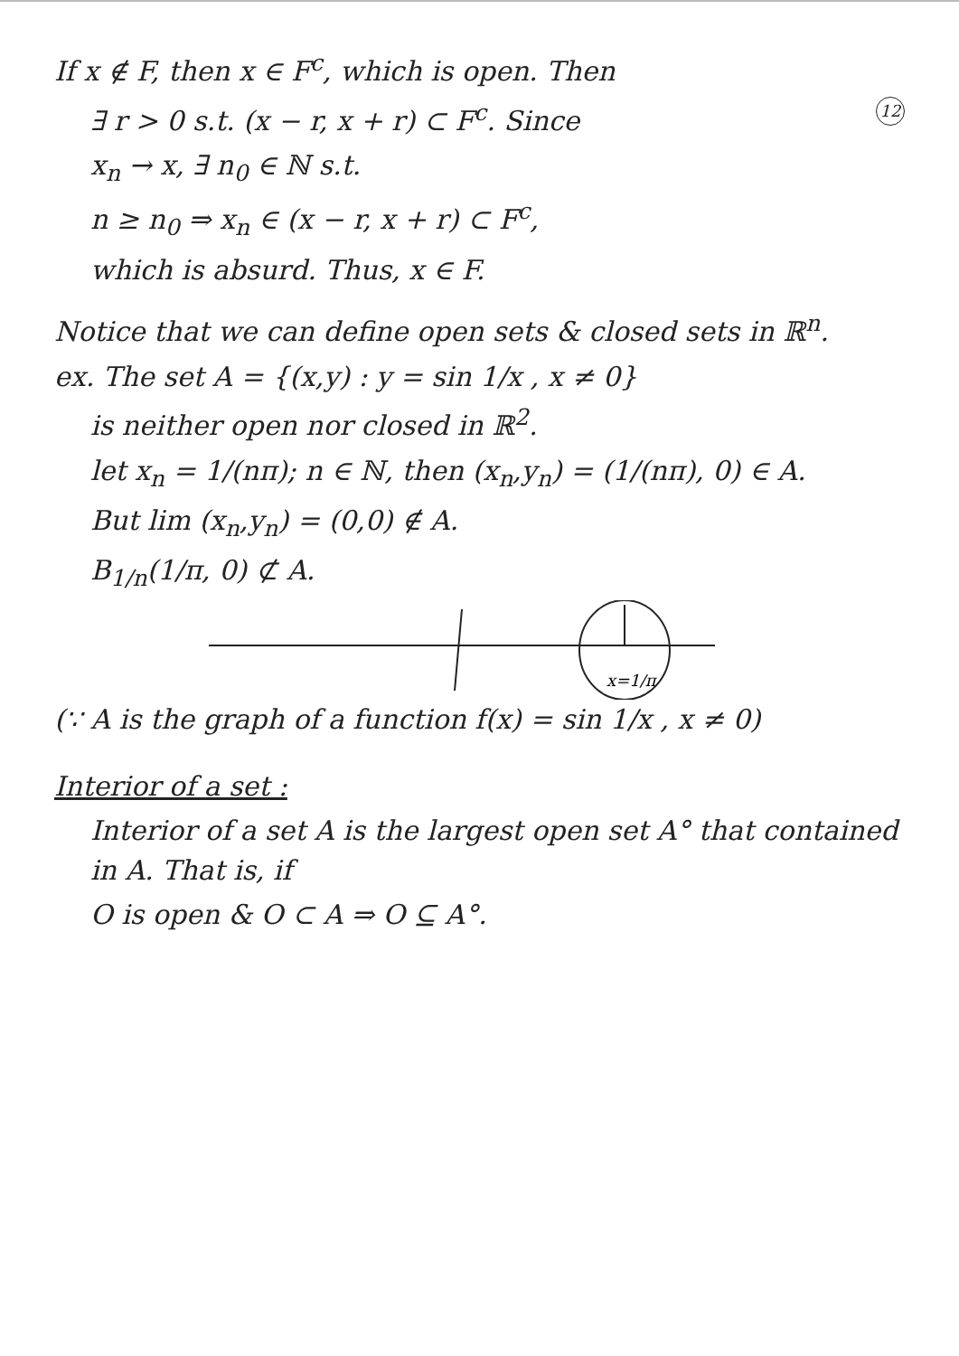If x ∉ F, then x ∈ F<sup>c</sup>, which is open. Then
∃ r > 0 s.t. (x − r, x + r) ⊂ F<sup>c</sup>. Since 12
x<sub>n</sub> → x, ∃ n<sub>0</sub> ∈ ℕ s.t.
n ≥ n<sub>0</sub> ⇒ x<sub>n</sub> ∈ (x − r, x + r) ⊂ F<sup>c</sup>,
which is absurd. Thus, x ∈ F.
Notice that we can define open sets & closed sets in ℝ<sup>n</sup>.
ex. The set A = {(x,y) : y = sin 1/x , x ≠ 0}
is neither open nor closed in ℝ<sup>2</sup>.
let x<sub>n</sub> = 1/(nπ); n ∈ ℕ, then (x<sub>n</sub>,y<sub>n</sub>) = (1/(nπ), 0) ∈ A.
But lim (x<sub>n</sub>,y<sub>n</sub>) = (0,0) ∉ A.
B<sub>1/n</sub>(1/π, 0) ⊄ A.
x=1/π
(∵ A is the graph of a function f(x) = sin 1/x , x ≠ 0)
Interior of a set :
Interior of a set A is the largest open set A° that contained in A. That is, if
O is open & O ⊂ A ⇒ O ⊆ A°.